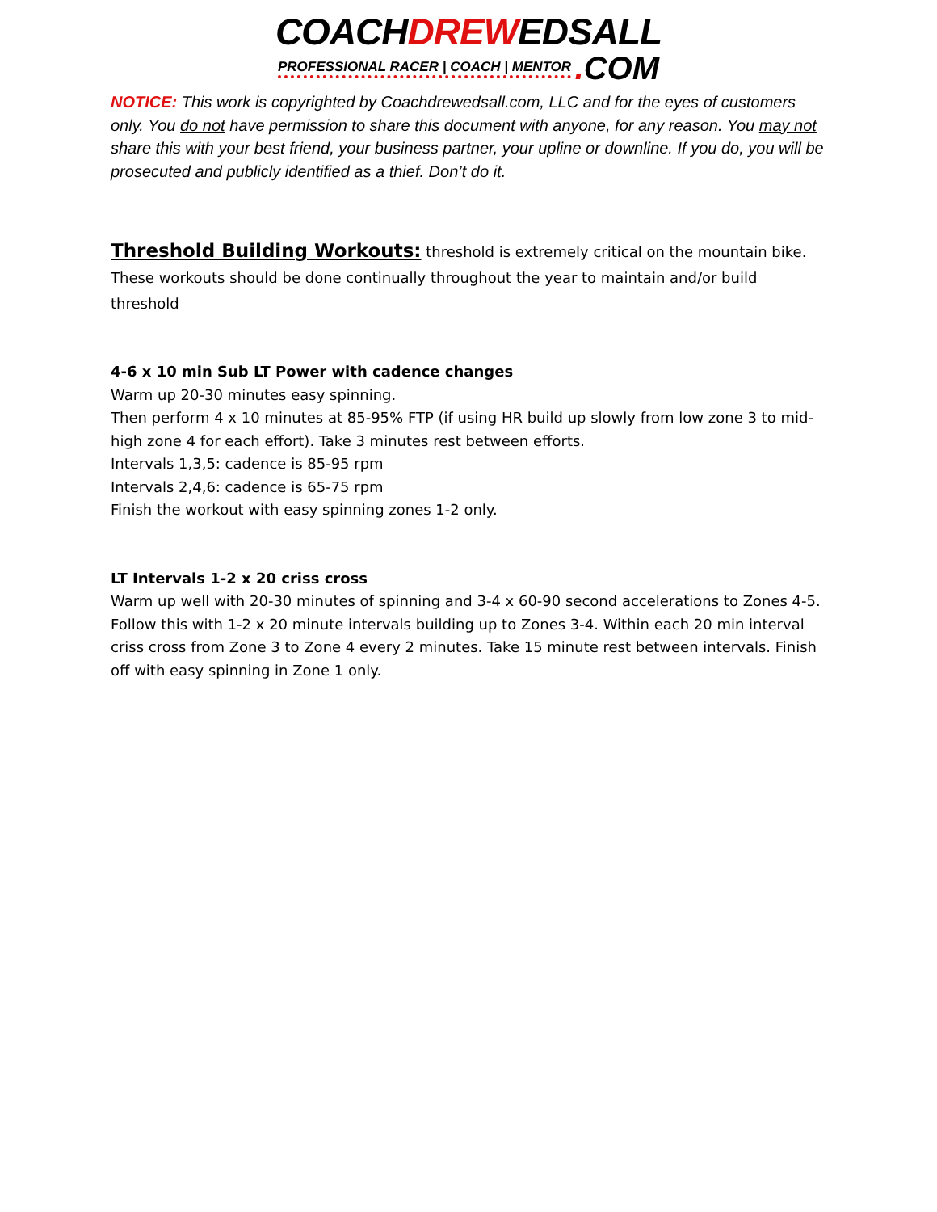COACHDREWEDSALL
PROFESSIONAL RACER | COACH | MENTOR . COM
NOTICE: This work is copyrighted by Coachdrewedsall.com, LLC and for the eyes of customers only. You do not have permission to share this document with anyone, for any reason. You may not share this with your best friend, your business partner, your upline or downline. If you do, you will be prosecuted and publicly identified as a thief. Don’t do it.
Threshold Building Workouts:
threshold is extremely critical on the mountain bike. These workouts should be done continually throughout the year to maintain and/or build threshold
4-6 x 10 min Sub LT Power with cadence changes
Warm up 20-30 minutes easy spinning.
Then perform 4 x 10 minutes at 85-95% FTP (if using HR build up slowly from low zone 3 to mid-high zone 4 for each effort). Take 3 minutes rest between efforts.
Intervals 1,3,5: cadence is 85-95 rpm
Intervals 2,4,6: cadence is 65-75 rpm
Finish the workout with easy spinning zones 1-2 only.
LT Intervals 1-2 x 20 criss cross
Warm up well with 20-30 minutes of spinning and 3-4 x 60-90 second accelerations to Zones 4-5. Follow this with 1-2 x 20 minute intervals building up to Zones 3-4. Within each 20 min interval criss cross from Zone 3 to Zone 4 every 2 minutes. Take 15 minute rest between intervals. Finish off with easy spinning in Zone 1 only.